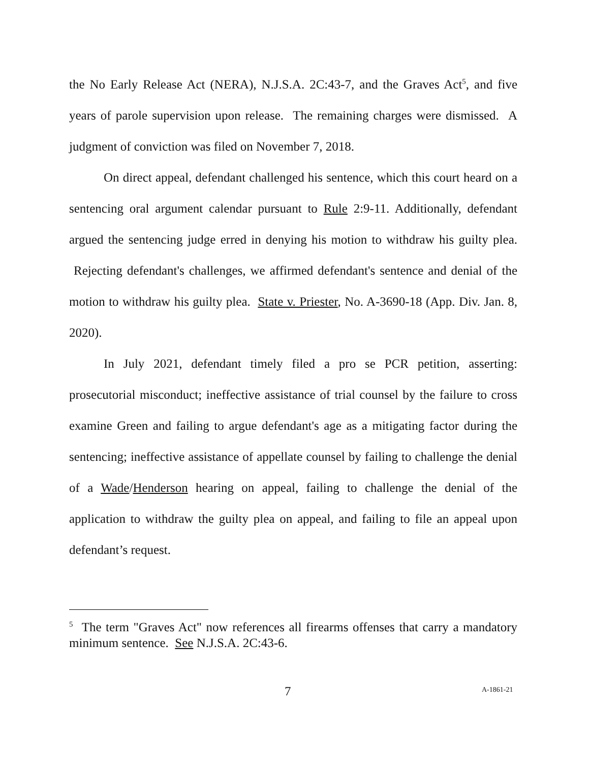the No Early Release Act (NERA), N.J.S.A. 2C:43-7, and the Graves Act<sup>5</sup>, and five years of parole supervision upon release. The remaining charges were dismissed. A judgment of conviction was filed on November 7, 2018.
On direct appeal, defendant challenged his sentence, which this court heard on a sentencing oral argument calendar pursuant to Rule 2:9-11. Additionally, defendant argued the sentencing judge erred in denying his motion to withdraw his guilty plea. Rejecting defendant's challenges, we affirmed defendant's sentence and denial of the motion to withdraw his guilty plea. State v. Priester, No. A-3690-18 (App. Div. Jan. 8, 2020).
In July 2021, defendant timely filed a pro se PCR petition, asserting: prosecutorial misconduct; ineffective assistance of trial counsel by the failure to cross examine Green and failing to argue defendant's age as a mitigating factor during the sentencing; ineffective assistance of appellate counsel by failing to challenge the denial of a Wade/Henderson hearing on appeal, failing to challenge the denial of the application to withdraw the guilty plea on appeal, and failing to file an appeal upon defendant’s request.
<sup>5</sup> The term "Graves Act" now references all firearms offenses that carry a mandatory minimum sentence. See N.J.S.A. 2C:43-6.
7 A-1861-21